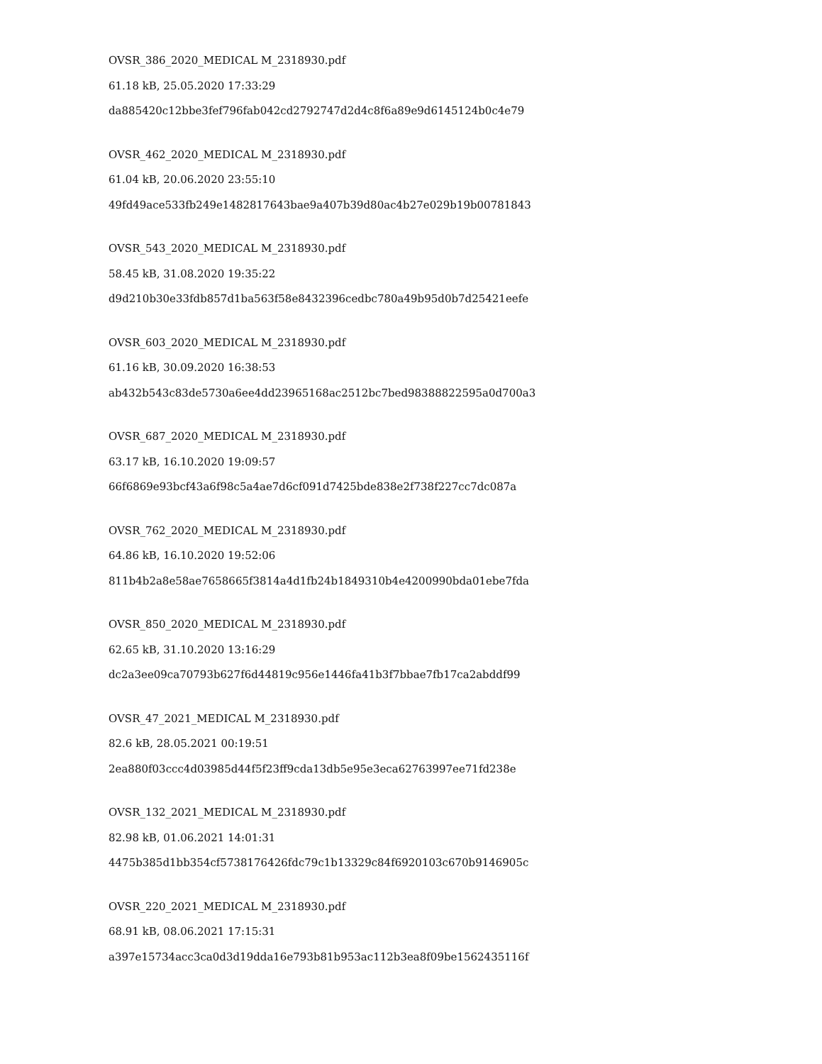OVSR_386_2020_MEDICAL M_2318930.pdf
61.18 kB, 25.05.2020 17:33:29
da885420c12bbe3fef796fab042cd2792747d2d4c8f6a89e9d6145124b0c4e79
OVSR_462_2020_MEDICAL M_2318930.pdf
61.04 kB, 20.06.2020 23:55:10
49fd49ace533fb249e1482817643bae9a407b39d80ac4b27e029b19b00781843
OVSR_543_2020_MEDICAL M_2318930.pdf
58.45 kB, 31.08.2020 19:35:22
d9d210b30e33fdb857d1ba563f58e8432396cedbc780a49b95d0b7d25421eefe
OVSR_603_2020_MEDICAL M_2318930.pdf
61.16 kB, 30.09.2020 16:38:53
ab432b543c83de5730a6ee4dd23965168ac2512bc7bed98388822595a0d700a3
OVSR_687_2020_MEDICAL M_2318930.pdf
63.17 kB, 16.10.2020 19:09:57
66f6869e93bcf43a6f98c5a4ae7d6cf091d7425bde838e2f738f227cc7dc087a
OVSR_762_2020_MEDICAL M_2318930.pdf
64.86 kB, 16.10.2020 19:52:06
811b4b2a8e58ae7658665f3814a4d1fb24b1849310b4e4200990bda01ebe7fda
OVSR_850_2020_MEDICAL M_2318930.pdf
62.65 kB, 31.10.2020 13:16:29
dc2a3ee09ca70793b627f6d44819c956e1446fa41b3f7bbae7fb17ca2abddf99
OVSR_47_2021_MEDICAL M_2318930.pdf
82.6 kB, 28.05.2021 00:19:51
2ea880f03ccc4d03985d44f5f23ff9cda13db5e95e3eca62763997ee71fd238e
OVSR_132_2021_MEDICAL M_2318930.pdf
82.98 kB, 01.06.2021 14:01:31
4475b385d1bb354cf5738176426fdc79c1b13329c84f6920103c670b9146905c
OVSR_220_2021_MEDICAL M_2318930.pdf
68.91 kB, 08.06.2021 17:15:31
a397e15734acc3ca0d3d19dda16e793b81b953ac112b3ea8f09be1562435116f